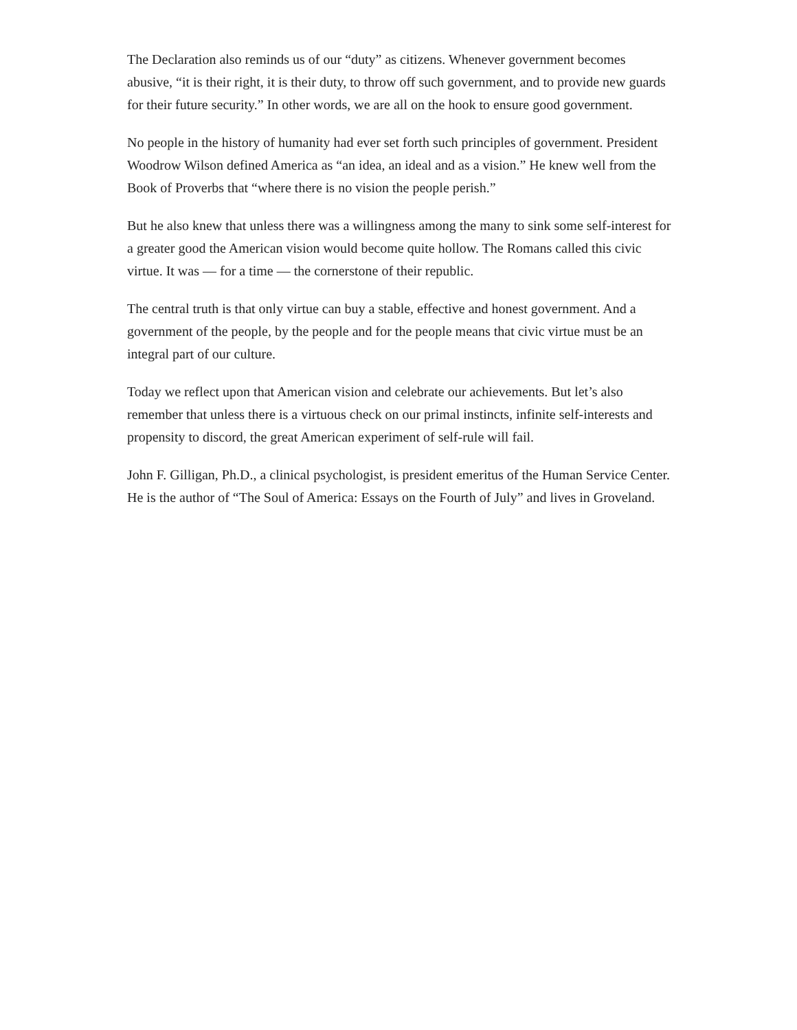The Declaration also reminds us of our “duty” as citizens. Whenever government becomes abusive, “it is their right, it is their duty, to throw off such government, and to provide new guards for their future security.” In other words, we are all on the hook to ensure good government.
No people in the history of humanity had ever set forth such principles of government. President Woodrow Wilson defined America as “an idea, an ideal and as a vision.” He knew well from the Book of Proverbs that “where there is no vision the people perish.”
But he also knew that unless there was a willingness among the many to sink some self-interest for a greater good the American vision would become quite hollow. The Romans called this civic virtue. It was — for a time — the cornerstone of their republic.
The central truth is that only virtue can buy a stable, effective and honest government. And a government of the people, by the people and for the people means that civic virtue must be an integral part of our culture.
Today we reflect upon that American vision and celebrate our achievements. But let’s also remember that unless there is a virtuous check on our primal instincts, infinite self-interests and propensity to discord, the great American experiment of self-rule will fail.
John F. Gilligan, Ph.D., a clinical psychologist, is president emeritus of the Human Service Center. He is the author of “The Soul of America: Essays on the Fourth of July” and lives in Groveland.